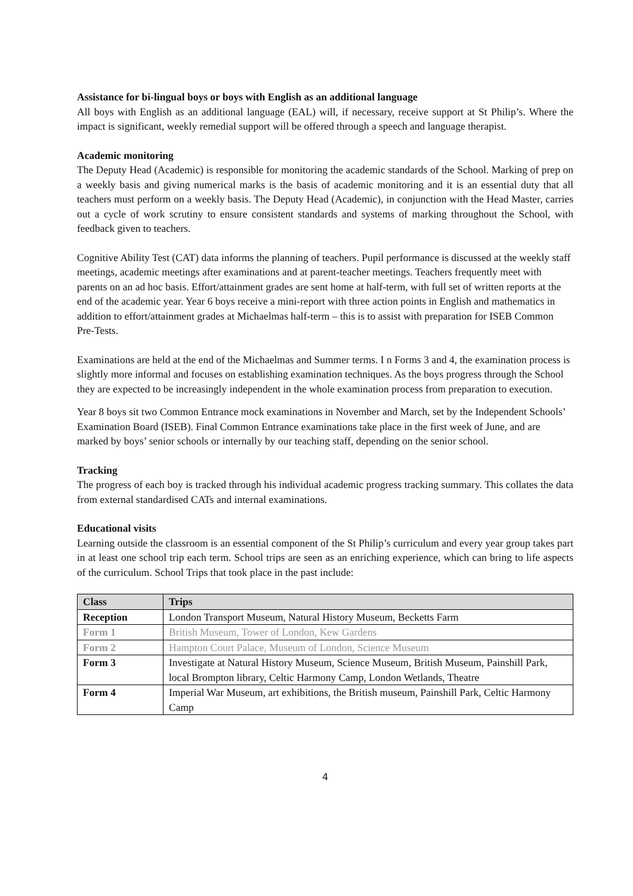Assistance for bi-lingual boys or boys with English as an additional language
All boys with English as an additional language (EAL) will, if necessary, receive support at St Philip’s. Where the impact is significant, weekly remedial support will be offered through a speech and language therapist.
Academic monitoring
The Deputy Head (Academic) is responsible for monitoring the academic standards of the School. Marking of prep on a weekly basis and giving numerical marks is the basis of academic monitoring and it is an essential duty that all teachers must perform on a weekly basis. The Deputy Head (Academic), in conjunction with the Head Master, carries out a cycle of work scrutiny to ensure consistent standards and systems of marking throughout the School, with feedback given to teachers.
Cognitive Ability Test (CAT) data informs the planning of teachers. Pupil performance is discussed at the weekly staff meetings, academic meetings after examinations and at parent-teacher meetings. Teachers frequently meet with parents on an ad hoc basis. Effort/attainment grades are sent home at half-term, with full set of written reports at the end of the academic year. Year 6 boys receive a mini-report with three action points in English and mathematics in addition to effort/attainment grades at Michaelmas half-term – this is to assist with preparation for ISEB Common Pre-Tests.
Examinations are held at the end of the Michaelmas and Summer terms. I n Forms 3 and 4, the examination process is slightly more informal and focuses on establishing examination techniques. As the boys progress through the School they are expected to be increasingly independent in the whole examination process from preparation to execution.
Year 8 boys sit two Common Entrance mock examinations in November and March, set by the Independent Schools’ Examination Board (ISEB). Final Common Entrance examinations take place in the first week of June, and are marked by boys’ senior schools or internally by our teaching staff, depending on the senior school.
Tracking
The progress of each boy is tracked through his individual academic progress tracking summary. This collates the data from external standardised CATs and internal examinations.
Educational visits
Learning outside the classroom is an essential component of the St Philip’s curriculum and every year group takes part in at least one school trip each term. School trips are seen as an enriching experience, which can bring to life aspects of the curriculum. School Trips that took place in the past include:
| Class | Trips |
| --- | --- |
| Reception | London Transport Museum, Natural History Museum, Becketts Farm |
| Form 1 | British Museum, Tower of London, Kew Gardens |
| Form 2 | Hampton Court Palace, Museum of London, Science Museum |
| Form 3 | Investigate at Natural History Museum, Science Museum, British Museum, Painshill Park, local Brompton library, Celtic Harmony Camp, London Wetlands, Theatre |
| Form 4 | Imperial War Museum, art exhibitions, the British museum, Painshill Park, Celtic Harmony Camp |
4